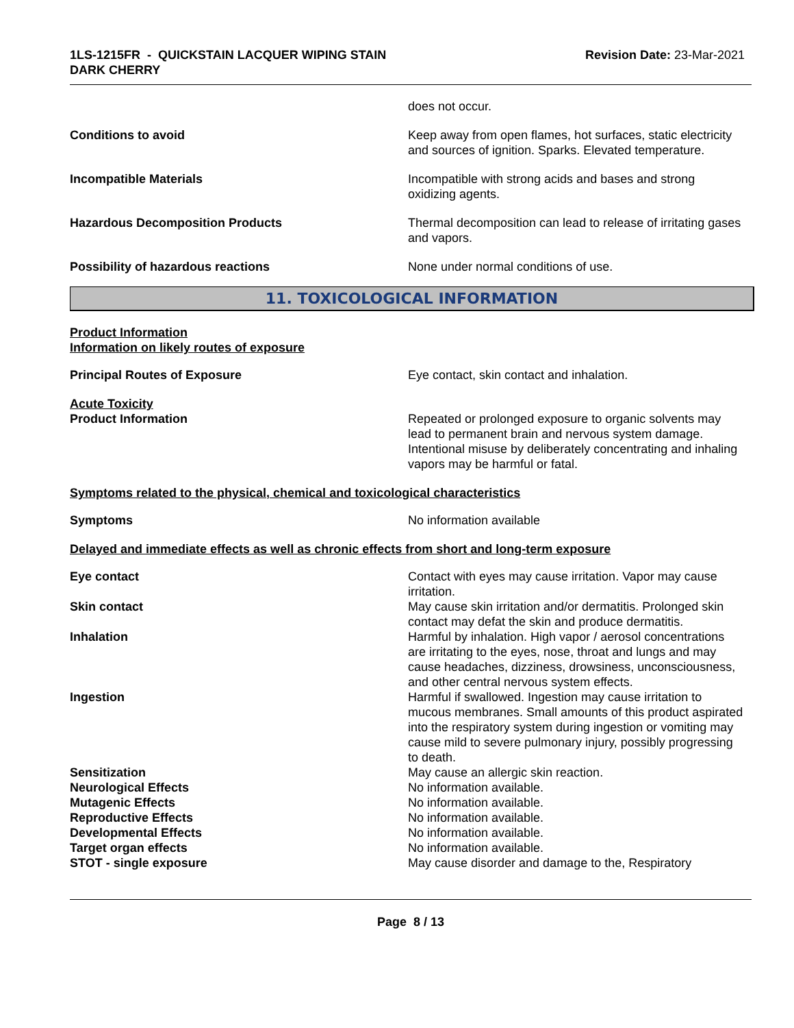1LS-1215FR - QUICKSTAIN LACQUER WIPING STAIN
DARK CHERRY
Revision Date: 23-Mar-2021
does not occur.
Conditions to avoid Keep away from open flames, hot surfaces, static electricity and sources of ignition. Sparks. Elevated temperature.
Incompatible Materials Incompatible with strong acids and bases and strong oxidizing agents.
Hazardous Decomposition Products Thermal decomposition can lead to release of irritating gases and vapors.
Possibility of hazardous reactions None under normal conditions of use.
11. TOXICOLOGICAL INFORMATION
Product Information
Information on likely routes of exposure
Principal Routes of Exposure Eye contact, skin contact and inhalation.
Acute Toxicity
Product Information Repeated or prolonged exposure to organic solvents may lead to permanent brain and nervous system damage. Intentional misuse by deliberately concentrating and inhaling vapors may be harmful or fatal.
Symptoms related to the physical, chemical and toxicological characteristics
Symptoms No information available
Delayed and immediate effects as well as chronic effects from short and long-term exposure
Eye contact Contact with eyes may cause irritation. Vapor may cause irritation.
Skin contact May cause skin irritation and/or dermatitis. Prolonged skin contact may defat the skin and produce dermatitis.
Inhalation Harmful by inhalation. High vapor / aerosol concentrations are irritating to the eyes, nose, throat and lungs and may cause headaches, dizziness, drowsiness, unconsciousness, and other central nervous system effects.
Ingestion Harmful if swallowed. Ingestion may cause irritation to mucous membranes. Small amounts of this product aspirated into the respiratory system during ingestion or vomiting may cause mild to severe pulmonary injury, possibly progressing to death.
Sensitization May cause an allergic skin reaction.
Neurological Effects No information available.
Mutagenic Effects No information available.
Reproductive Effects No information available.
Developmental Effects No information available.
Target organ effects No information available.
STOT - single exposure May cause disorder and damage to the, Respiratory
Page 8 / 13